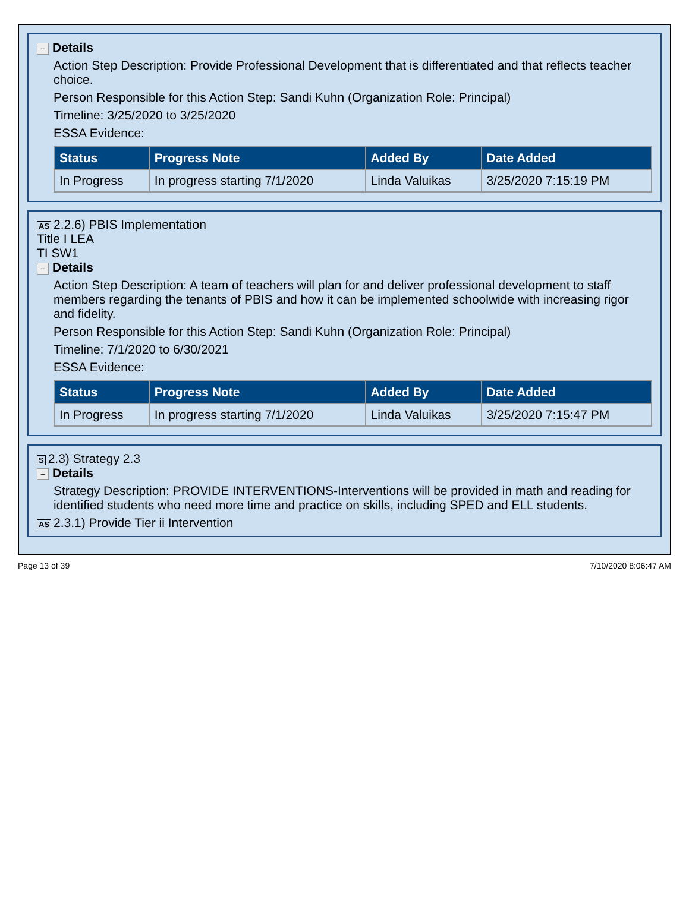− Details
Action Step Description: Provide Professional Development that is differentiated and that reflects teacher choice.
Person Responsible for this Action Step: Sandi Kuhn (Organization Role: Principal)
Timeline: 3/25/2020 to 3/25/2020
ESSA Evidence:
| Status | Progress Note | Added By | Date Added |
| --- | --- | --- | --- |
| In Progress | In progress starting 7/1/2020 | Linda Valuikas | 3/25/2020 7:15:19 PM |
AS 2.2.6) PBIS Implementation
Title I LEA
TI SW1
− Details
Action Step Description: A team of teachers will plan for and deliver professional development to staff members regarding the tenants of PBIS and how it can be implemented schoolwide with increasing rigor and fidelity.
Person Responsible for this Action Step: Sandi Kuhn (Organization Role: Principal)
Timeline: 7/1/2020 to 6/30/2021
ESSA Evidence:
| Status | Progress Note | Added By | Date Added |
| --- | --- | --- | --- |
| In Progress | In progress starting 7/1/2020 | Linda Valuikas | 3/25/2020 7:15:47 PM |
S 2.3) Strategy 2.3
− Details
Strategy Description: PROVIDE INTERVENTIONS-Interventions will be provided in math and reading for identified students who need more time and practice on skills, including SPED and ELL students.
AS 2.3.1) Provide Tier ii Intervention
Page 13 of 39 7/10/2020 8:06:47 AM